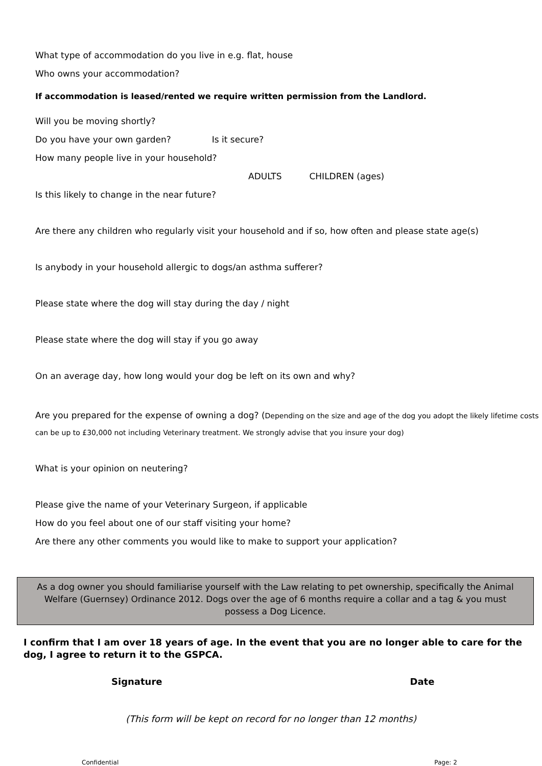What type of accommodation do you live in e.g. flat, house
Who owns your accommodation?
If accommodation is leased/rented we require written permission from the Landlord.
Will you be moving shortly?
Do you have your own garden? Is it secure?
How many people live in your household?
ADULTS CHILDREN (ages)
Is this likely to change in the near future?
Are there any children who regularly visit your household and if so, how often and please state age(s)
Is anybody in your household allergic to dogs/an asthma sufferer?
Please state where the dog will stay during the day / night
Please state where the dog will stay if you go away
On an average day, how long would your dog be left on its own and why?
Are you prepared for the expense of owning a dog? (Depending on the size and age of the dog you adopt the likely lifetime costs can be up to £30,000 not including Veterinary treatment. We strongly advise that you insure your dog)
What is your opinion on neutering?
Please give the name of your Veterinary Surgeon, if applicable
How do you feel about one of our staff visiting your home?
Are there any other comments you would like to make to support your application?
As a dog owner you should familiarise yourself with the Law relating to pet ownership, specifically the Animal Welfare (Guernsey) Ordinance 2012. Dogs over the age of 6 months require a collar and a tag & you must possess a Dog Licence.
I confirm that I am over 18 years of age. In the event that you are no longer able to care for the dog, I agree to return it to the GSPCA.
Signature Date
(This form will be kept on record for no longer than 12 months)
Confidential Page: 2